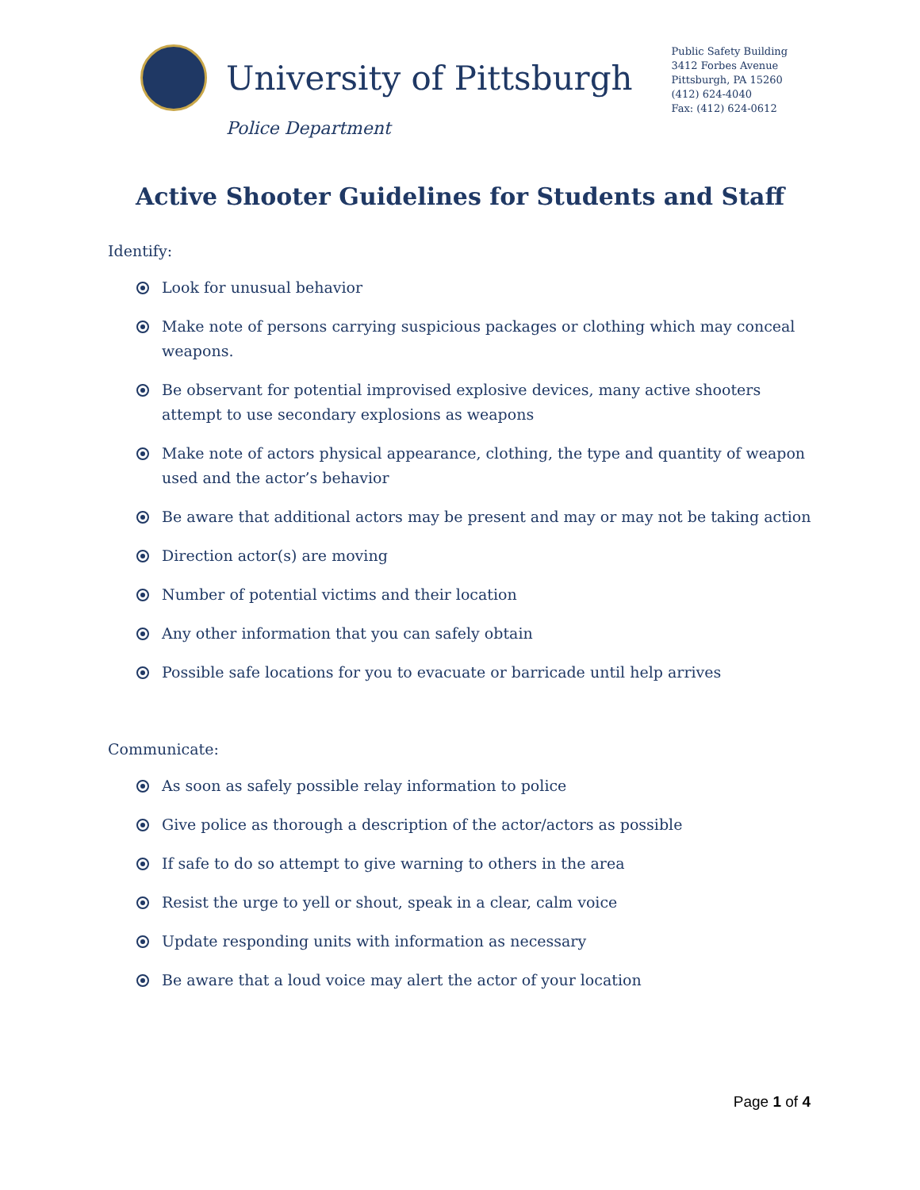University of Pittsburgh
Police Department
Public Safety Building
3412 Forbes Avenue
Pittsburgh, PA 15260
(412) 624-4040
Fax: (412) 624-0612
Active Shooter Guidelines for Students and Staff
Identify:
Look for unusual behavior
Make note of persons carrying suspicious packages or clothing which may conceal weapons.
Be observant for potential improvised explosive devices, many active shooters attempt to use secondary explosions as weapons
Make note of actors physical appearance, clothing, the type and quantity of weapon used and the actor’s behavior
Be aware that additional actors may be present and may or may not be taking action
Direction actor(s) are moving
Number of potential victims and their location
Any other information that you can safely obtain
Possible safe locations for you to evacuate or barricade until help arrives
Communicate:
As soon as safely possible relay information to police
Give police as thorough a description of the actor/actors as possible
If safe to do so attempt to give warning to others in the area
Resist the urge to yell or shout, speak in a clear, calm voice
Update responding units with information as necessary
Be aware that a loud voice may alert the actor of your location
Page 1 of 4